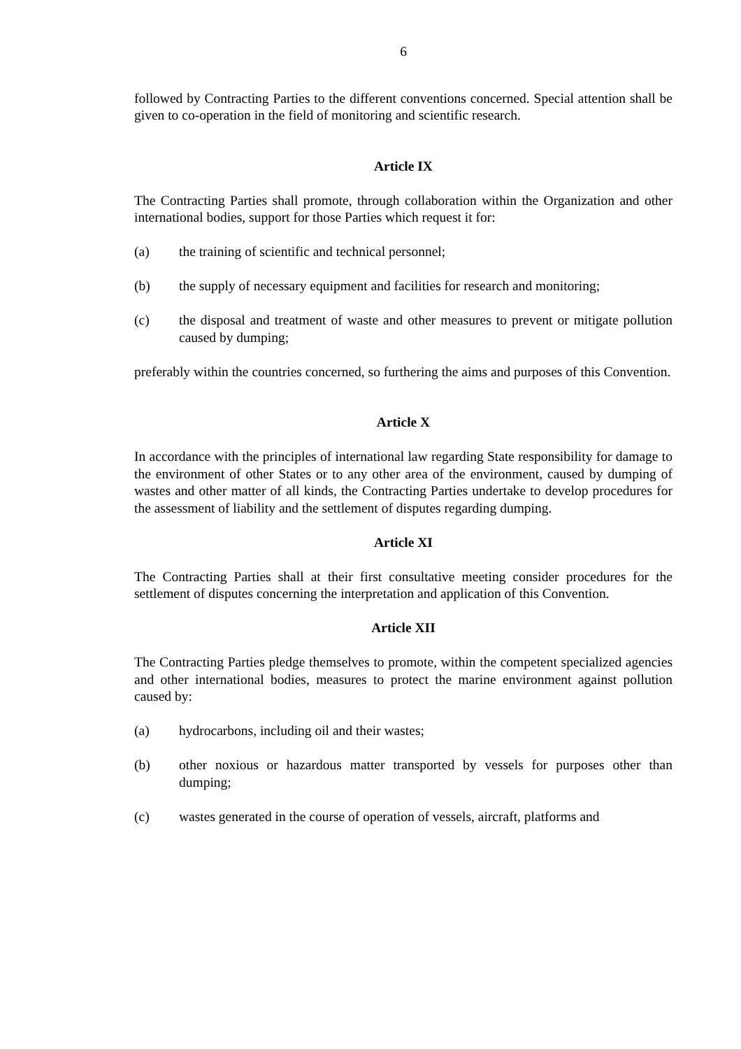6
followed by Contracting Parties to the different conventions concerned. Special attention shall be given to co-operation in the field of monitoring and scientific research.
Article IX
The Contracting Parties shall promote, through collaboration within the Organization and other international bodies, support for those Parties which request it for:
(a) the training of scientific and technical personnel;
(b) the supply of necessary equipment and facilities for research and monitoring;
(c) the disposal and treatment of waste and other measures to prevent or mitigate pollution caused by dumping;
preferably within the countries concerned, so furthering the aims and purposes of this Convention.
Article X
In accordance with the principles of international law regarding State responsibility for damage to the environment of other States or to any other area of the environment, caused by dumping of wastes and other matter of all kinds, the Contracting Parties undertake to develop procedures for the assessment of liability and the settlement of disputes regarding dumping.
Article XI
The Contracting Parties shall at their first consultative meeting consider procedures for the settlement of disputes concerning the interpretation and application of this Convention.
Article XII
The Contracting Parties pledge themselves to promote, within the competent specialized agencies and other international bodies, measures to protect the marine environment against pollution caused by:
(a) hydrocarbons, including oil and their wastes;
(b) other noxious or hazardous matter transported by vessels for purposes other than dumping;
(c) wastes generated in the course of operation of vessels, aircraft, platforms and